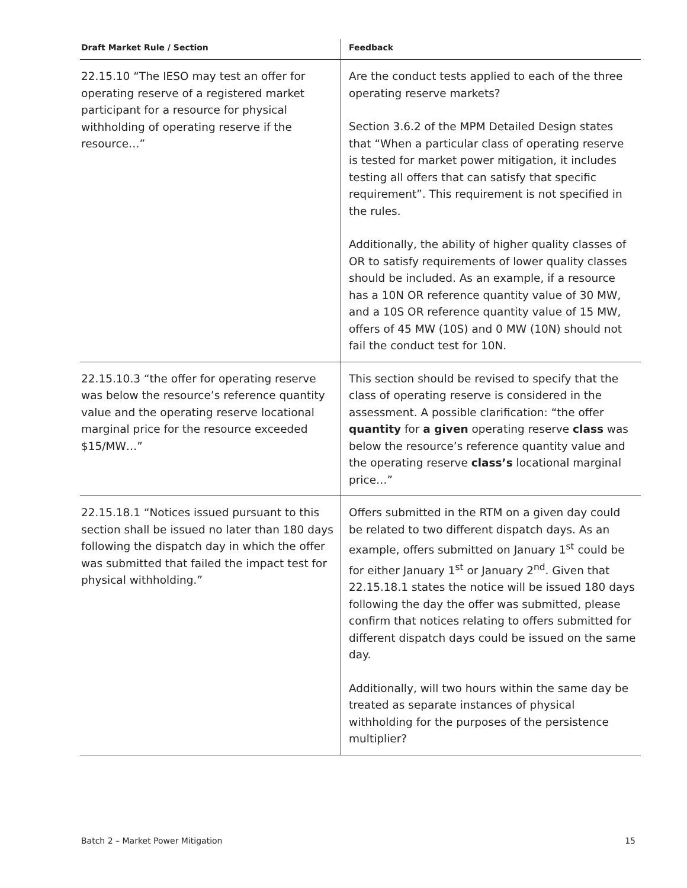| Draft Market Rule / Section | Feedback |
| --- | --- |
| 22.15.10 “The IESO may test an offer for operating reserve of a registered market participant for a resource for physical withholding of operating reserve if the resource…” | Are the conduct tests applied to each of the three operating reserve markets? Section 3.6.2 of the MPM Detailed Design states that “When a particular class of operating reserve is tested for market power mitigation, it includes testing all offers that can satisfy that specific requirement”. This requirement is not specified in the rules. Additionally, the ability of higher quality classes of OR to satisfy requirements of lower quality classes should be included. As an example, if a resource has a 10N OR reference quantity value of 30 MW, and a 10S OR reference quantity value of 15 MW, offers of 45 MW (10S) and 0 MW (10N) should not fail the conduct test for 10N. |
| 22.15.10.3 “the offer for operating reserve was below the resource’s reference quantity value and the operating reserve locational marginal price for the resource exceeded $15/MW…” | This section should be revised to specify that the class of operating reserve is considered in the assessment. A possible clarification: “the offer quantity for a given operating reserve class was below the resource’s reference quantity value and the operating reserve class’s locational marginal price…” |
| 22.15.18.1 “Notices issued pursuant to this section shall be issued no later than 180 days following the dispatch day in which the offer was submitted that failed the impact test for physical withholding.” | Offers submitted in the RTM on a given day could be related to two different dispatch days. As an example, offers submitted on January 1<sup>st</sup> could be for either January 1<sup>st</sup> or January 2<sup>nd</sup>. Given that 22.15.18.1 states the notice will be issued 180 days following the day the offer was submitted, please confirm that notices relating to offers submitted for different dispatch days could be issued on the same day. Additionally, will two hours within the same day be treated as separate instances of physical withholding for the purposes of the persistence multiplier? |
Batch 2 – Market Power Mitigation 15